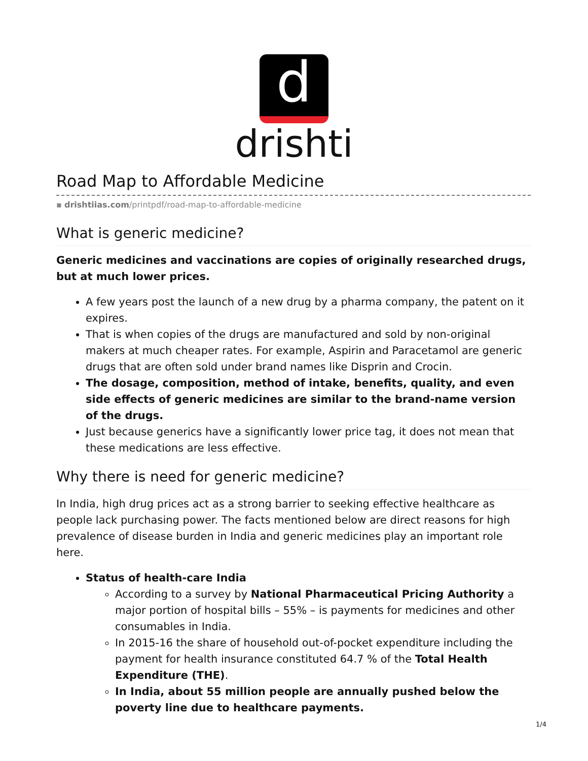d
drishti
Road Map to Affordable Medicine
▪ drishtiias.com/printpdf/road-map-to-affordable-medicine
What is generic medicine?
Generic medicines and vaccinations are copies of originally researched drugs, but at much lower prices.
A few years post the launch of a new drug by a pharma company, the patent on it expires.
That is when copies of the drugs are manufactured and sold by non-original makers at much cheaper rates. For example, Aspirin and Paracetamol are generic drugs that are often sold under brand names like Disprin and Crocin.
The dosage, composition, method of intake, benefits, quality, and even side effects of generic medicines are similar to the brand-name version of the drugs.
Just because generics have a significantly lower price tag, it does not mean that these medications are less effective.
Why there is need for generic medicine?
In India, high drug prices act as a strong barrier to seeking effective healthcare as people lack purchasing power. The facts mentioned below are direct reasons for high prevalence of disease burden in India and generic medicines play an important role here.
Status of health-care India
According to a survey by National Pharmaceutical Pricing Authority a major portion of hospital bills – 55% – is payments for medicines and other consumables in India.
In 2015-16 the share of household out-of-pocket expenditure including the payment for health insurance constituted 64.7 % of the Total Health Expenditure (THE).
In India, about 55 million people are annually pushed below the poverty line due to healthcare payments.
1/4